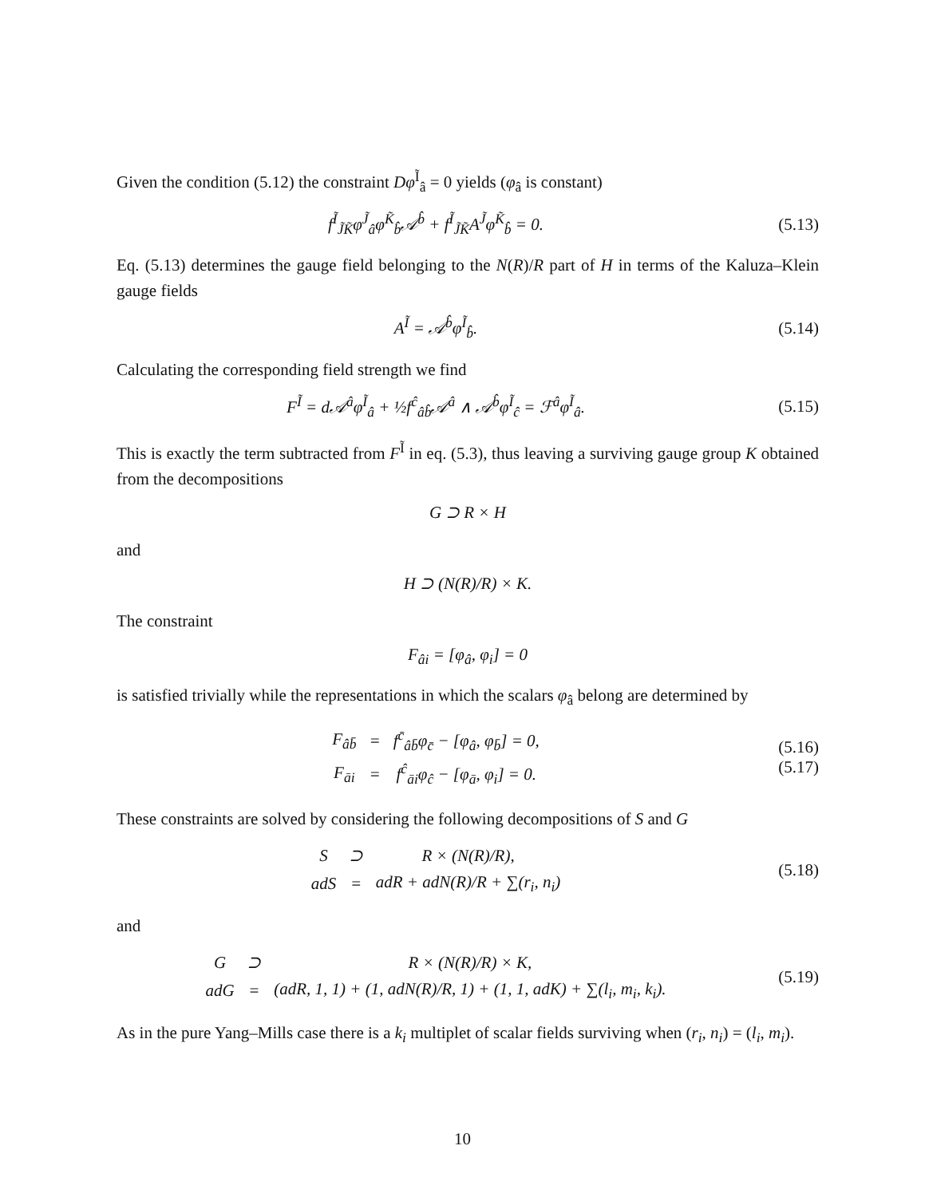Given the condition (5.12) the constraint Dφ<sup>Ĩ</sup><sub>â</sub> = 0 yields (φ<sub>â</sub> is constant)
f<sup>Ĩ</sup><sub>J̃K̃</sub>φ<sup>J̃</sup><sub>â</sub>φ<sup>K̃</sup><sub>b̂</sub>𝒜<sup>b̂</sup> + f<sup>Ĩ</sup><sub>J̃K̃</sub>A<sup>J̃</sup>φ<sup>K̃</sup><sub>b̂</sub> = 0. (5.13)
Eq. (5.13) determines the gauge field belonging to the N(R)/R part of H in terms of the Kaluza–Klein gauge fields
A<sup>Ĩ</sup> = 𝒜<sup>b̂</sup>φ<sup>Ĩ</sup><sub>b̂</sub>. (5.14)
Calculating the corresponding field strength we find
F<sup>Ĩ</sup> = d𝒜<sup>â</sup>φ<sup>Ĩ</sup><sub>â</sub> + ½f<sup>ĉ</sup><sub>âb̂</sub>𝒜<sup>â</sup> ∧ 𝒜<sup>b̂</sup>φ<sup>Ĩ</sup><sub>ĉ</sub> = ℱ<sup>â</sup>φ<sup>Ĩ</sup><sub>â</sub>. (5.15)
This is exactly the term subtracted from F<sup>Ĩ</sup> in eq. (5.3), thus leaving a surviving gauge group K obtained from the decompositions
G ⊃ R × H
and
H ⊃ (N(R)/R) × K.
The constraint
F<sub>âi</sub> = [φ<sub>â</sub>, φ<sub>i</sub>] = 0
is satisfied trivially while the representations in which the scalars φ<sub>â</sub> belong are determined by
| F<sub>âb̄</sub> | = | f<sup>c̄</sup><sub>âb̄</sub>φ<sub>c̄</sub> − [φ<sub>â</sub>, φ<sub>b̄</sub>] = 0, |
| F<sub>āi</sub> | = | f<sup>ĉ</sup><sub>āi</sub>φ<sub>ĉ</sub> − [φ<sub>ā</sub>, φ<sub>i</sub>] = 0. |
(5.16)
(5.17)
These constraints are solved by considering the following decompositions of S and G
| S | ⊃ | R × (N(R)/R), |
| adS | = | adR + adN(R)/R + ∑(r<sub>i</sub>, n<sub>i</sub>) |
(5.18)
and
| G | ⊃ | R × (N(R)/R) × K, |
| adG | = | (adR, 1, 1) + (1, adN(R)/R, 1) + (1, 1, adK) + ∑(l<sub>i</sub>, m<sub>i</sub>, k<sub>i</sub>). |
(5.19)
As in the pure Yang–Mills case there is a k<sub>i</sub> multiplet of scalar fields surviving when (r<sub>i</sub>, n<sub>i</sub>) = (l<sub>i</sub>, m<sub>i</sub>).
10